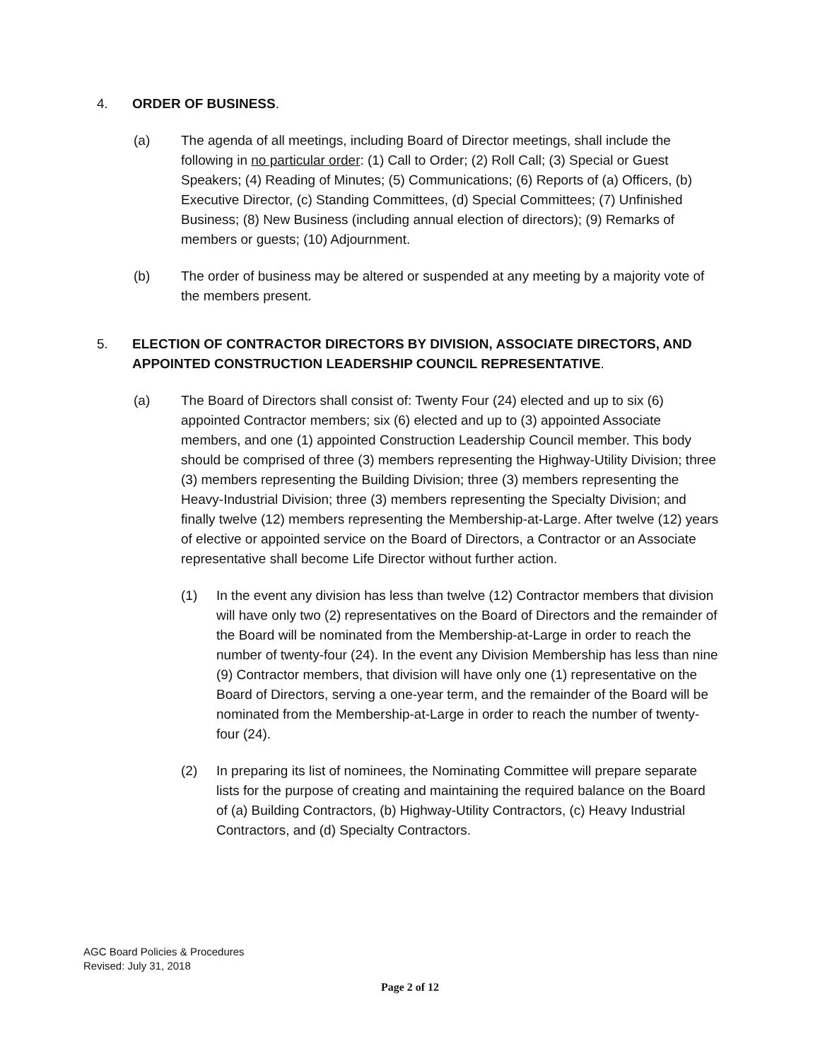4. ORDER OF BUSINESS.
(a) The agenda of all meetings, including Board of Director meetings, shall include the following in no particular order: (1) Call to Order; (2) Roll Call; (3) Special or Guest Speakers; (4) Reading of Minutes; (5) Communications; (6) Reports of (a) Officers, (b) Executive Director, (c) Standing Committees, (d) Special Committees; (7) Unfinished Business; (8) New Business (including annual election of directors); (9) Remarks of members or guests; (10) Adjournment.
(b) The order of business may be altered or suspended at any meeting by a majority vote of the members present.
5. ELECTION OF CONTRACTOR DIRECTORS BY DIVISION, ASSOCIATE DIRECTORS, AND APPOINTED CONSTRUCTION LEADERSHIP COUNCIL REPRESENTATIVE.
(a) The Board of Directors shall consist of: Twenty Four (24) elected and up to six (6) appointed Contractor members; six (6) elected and up to (3) appointed Associate members, and one (1) appointed Construction Leadership Council member. This body should be comprised of three (3) members representing the Highway-Utility Division; three (3) members representing the Building Division; three (3) members representing the Heavy-Industrial Division; three (3) members representing the Specialty Division; and finally twelve (12) members representing the Membership-at-Large. After twelve (12) years of elective or appointed service on the Board of Directors, a Contractor or an Associate representative shall become Life Director without further action.
(1) In the event any division has less than twelve (12) Contractor members that division will have only two (2) representatives on the Board of Directors and the remainder of the Board will be nominated from the Membership-at-Large in order to reach the number of twenty-four (24). In the event any Division Membership has less than nine (9) Contractor members, that division will have only one (1) representative on the Board of Directors, serving a one-year term, and the remainder of the Board will be nominated from the Membership-at-Large in order to reach the number of twenty-four (24).
(2) In preparing its list of nominees, the Nominating Committee will prepare separate lists for the purpose of creating and maintaining the required balance on the Board of (a) Building Contractors, (b) Highway-Utility Contractors, (c) Heavy Industrial Contractors, and (d) Specialty Contractors.
AGC Board Policies & Procedures
Revised: July 31, 2018
Page 2 of 12